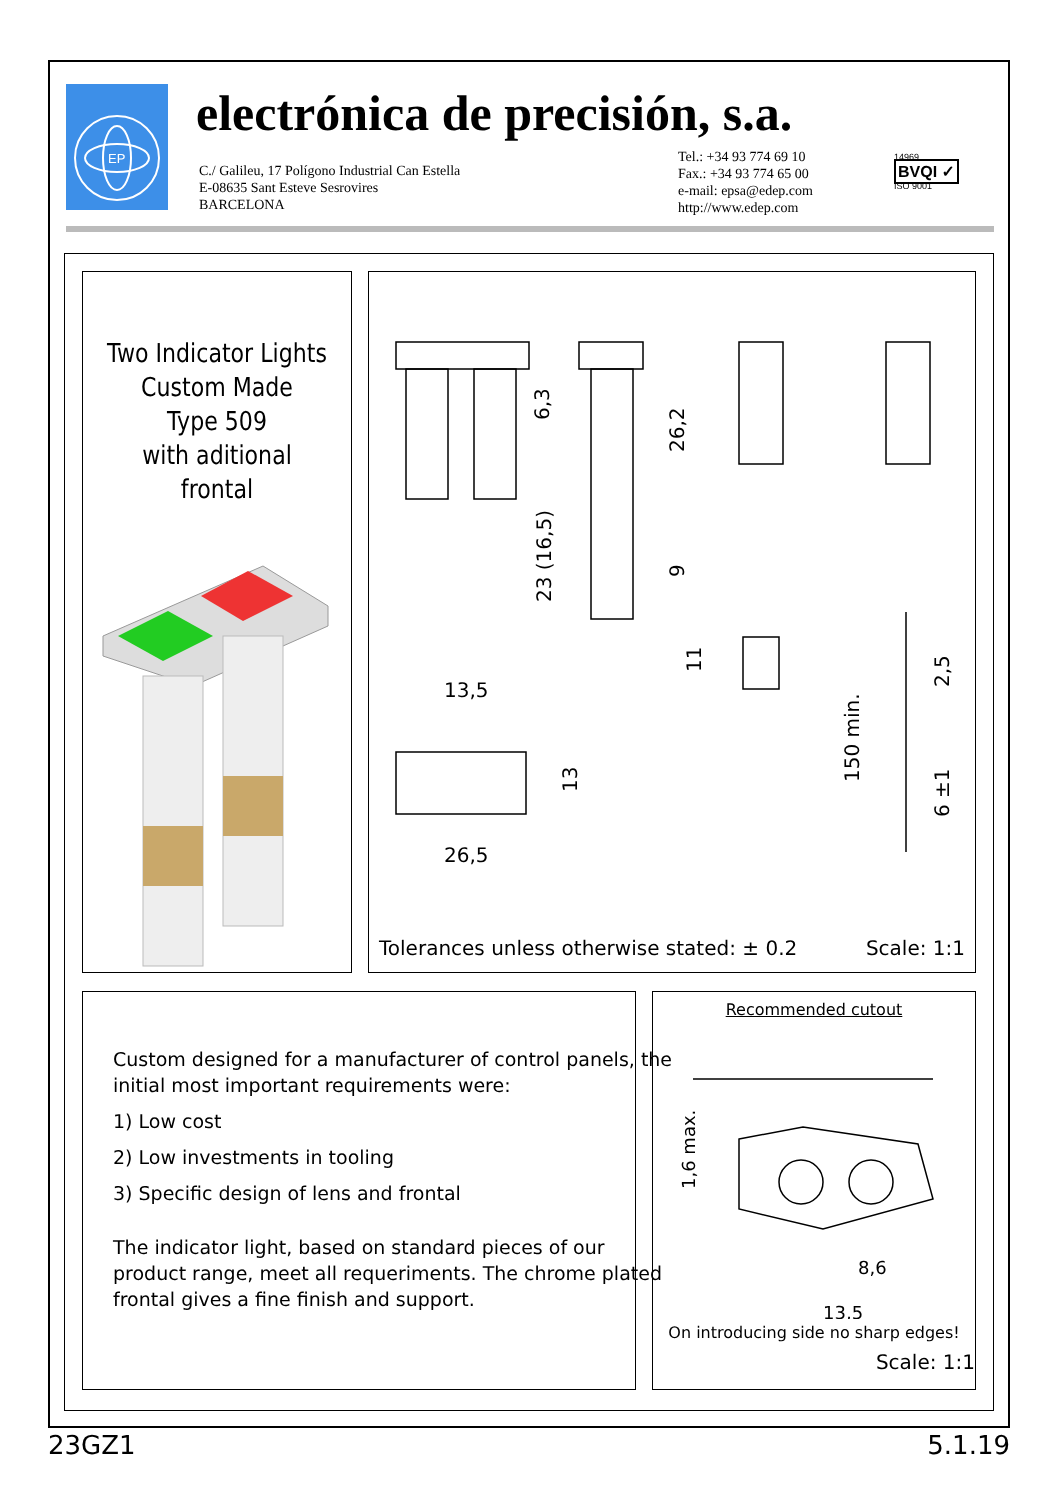EP
electrónica de precisión, s.a.
C./ Galileu, 17 Polígono Industrial Can Estella
E-08635 Sant Esteve Sesrovires
BARCELONA
Tel.: +34 93 774 69 10
Fax.: +34 93 774 65 00
e-mail: epsa@edep.com
http://www.edep.com
14969
BVQI ✓
ISO 9001
Two Indicator Lights
Custom Made
Type 509
with aditional frontal
13,5
26,5
6,3
23 (16,5)
26,2
9
13
11
150 min.
2,5
6 ±1
Tolerances unless otherwise stated: ± 0.2 Scale: 1:1
Custom designed for a manufacturer of control panels, the initial most important requirements were:
1) Low cost
2) Low investments in tooling
3) Specific design of lens and frontal
The indicator light, based on standard pieces of our product range, meet all requeriments. The chrome plated frontal gives a fine finish and support.
Recommended cutout
1,6 max.
8,6
13,5
On introducing side no sharp edges!
Scale: 1:1
23GZ1 5.1.19